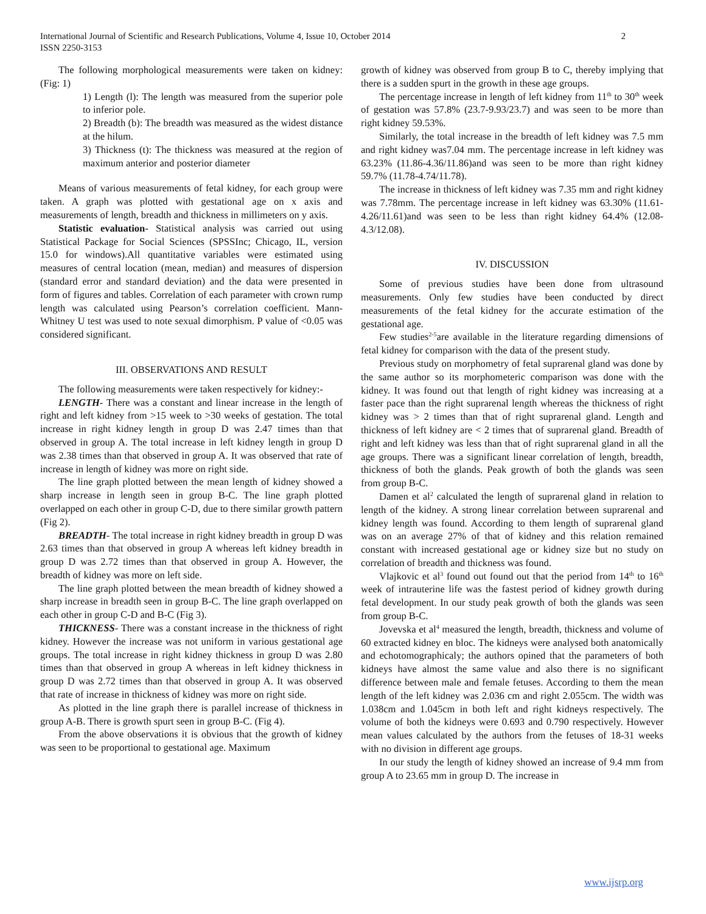International Journal of Scientific and Research Publications, Volume 4, Issue 10, October 2014
ISSN 2250-3153
2
The following morphological measurements were taken on kidney: (Fig: 1)
1) Length (l): The length was measured from the superior pole to inferior pole.
2) Breadth (b): The breadth was measured as the widest distance at the hilum.
3) Thickness (t): The thickness was measured at the region of maximum anterior and posterior diameter
Means of various measurements of fetal kidney, for each group were taken. A graph was plotted with gestational age on x axis and measurements of length, breadth and thickness in millimeters on y axis.
Statistic evaluation- Statistical analysis was carried out using Statistical Package for Social Sciences (SPSSInc; Chicago, IL, version 15.0 for windows).All quantitative variables were estimated using measures of central location (mean, median) and measures of dispersion (standard error and standard deviation) and the data were presented in form of figures and tables. Correlation of each parameter with crown rump length was calculated using Pearson’s correlation coefficient. Mann-Whitney U test was used to note sexual dimorphism. P value of <0.05 was considered significant.
III. OBSERVATIONS AND RESULT
The following measurements were taken respectively for kidney:-
LENGTH- There was a constant and linear increase in the length of right and left kidney from >15 week to >30 weeks of gestation. The total increase in right kidney length in group D was 2.47 times than that observed in group A. The total increase in left kidney length in group D was 2.38 times than that observed in group A. It was observed that rate of increase in length of kidney was more on right side.
The line graph plotted between the mean length of kidney showed a sharp increase in length seen in group B-C. The line graph plotted overlapped on each other in group C-D, due to there similar growth pattern (Fig 2).
BREADTH- The total increase in right kidney breadth in group D was 2.63 times than that observed in group A whereas left kidney breadth in group D was 2.72 times than that observed in group A. However, the breadth of kidney was more on left side.
The line graph plotted between the mean breadth of kidney showed a sharp increase in breadth seen in group B-C. The line graph overlapped on each other in group C-D and B-C (Fig 3).
THICKNESS- There was a constant increase in the thickness of right kidney. However the increase was not uniform in various gestational age groups. The total increase in right kidney thickness in group D was 2.80 times than that observed in group A whereas in left kidney thickness in group D was 2.72 times than that observed in group A. It was observed that rate of increase in thickness of kidney was more on right side.
As plotted in the line graph there is parallel increase of thickness in group A-B. There is growth spurt seen in group B-C. (Fig 4).
From the above observations it is obvious that the growth of kidney was seen to be proportional to gestational age. Maximum
growth of kidney was observed from group B to C, thereby implying that there is a sudden spurt in the growth in these age groups.
The percentage increase in length of left kidney from 11<sup>th</sup> to 30<sup>th</sup> week of gestation was 57.8% (23.7-9.93/23.7) and was seen to be more than right kidney 59.53%.
Similarly, the total increase in the breadth of left kidney was 7.5 mm and right kidney was7.04 mm. The percentage increase in left kidney was 63.23% (11.86-4.36/11.86)and was seen to be more than right kidney 59.7% (11.78-4.74/11.78).
The increase in thickness of left kidney was 7.35 mm and right kidney was 7.78mm. The percentage increase in left kidney was 63.30% (11.61-4.26/11.61)and was seen to be less than right kidney 64.4% (12.08-4.3/12.08).
IV. DISCUSSION
Some of previous studies have been done from ultrasound measurements. Only few studies have been conducted by direct measurements of the fetal kidney for the accurate estimation of the gestational age.
Few studies<sup>2-5</sup>are available in the literature regarding dimensions of fetal kidney for comparison with the data of the present study.
Previous study on morphometry of fetal suprarenal gland was done by the same author so its morphometeric comparison was done with the kidney. It was found out that length of right kidney was increasing at a faster pace than the right suprarenal length whereas the thickness of right kidney was > 2 times than that of right suprarenal gland. Length and thickness of left kidney are < 2 times that of suprarenal gland. Breadth of right and left kidney was less than that of right suprarenal gland in all the age groups. There was a significant linear correlation of length, breadth, thickness of both the glands. Peak growth of both the glands was seen from group B-C.
Damen et al<sup>2</sup> calculated the length of suprarenal gland in relation to length of the kidney. A strong linear correlation between suprarenal and kidney length was found. According to them length of suprarenal gland was on an average 27% of that of kidney and this relation remained constant with increased gestational age or kidney size but no study on correlation of breadth and thickness was found.
Vlajkovic et al<sup>3</sup> found out found out that the period from 14<sup>th</sup> to 16<sup>th</sup> week of intrauterine life was the fastest period of kidney growth during fetal development. In our study peak growth of both the glands was seen from group B-C.
Jovevska et al<sup>4</sup> measured the length, breadth, thickness and volume of 60 extracted kidney en bloc. The kidneys were analysed both anatomically and echotomographicaly; the authors opined that the parameters of both kidneys have almost the same value and also there is no significant difference between male and female fetuses. According to them the mean length of the left kidney was 2.036 cm and right 2.055cm. The width was 1.038cm and 1.045cm in both left and right kidneys respectively. The volume of both the kidneys were 0.693 and 0.790 respectively. However mean values calculated by the authors from the fetuses of 18-31 weeks with no division in different age groups.
In our study the length of kidney showed an increase of 9.4 mm from group A to 23.65 mm in group D. The increase in
www.ijsrp.org